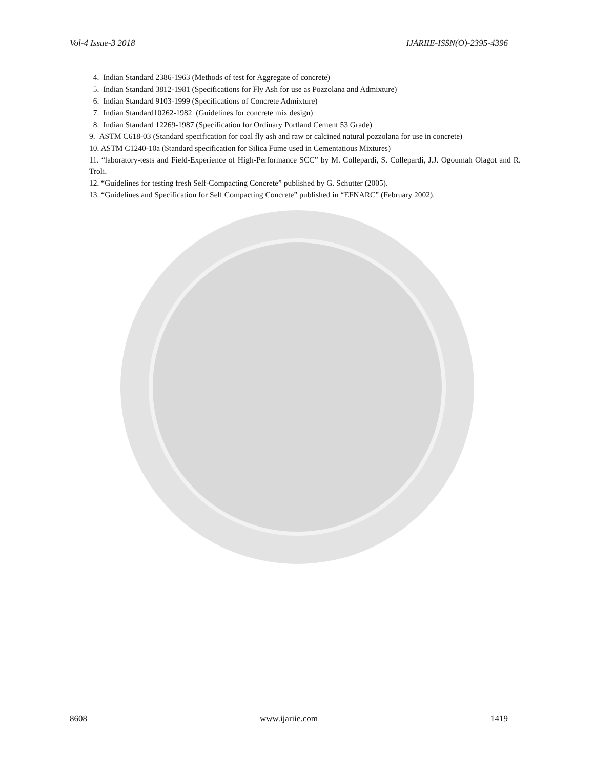Vol-4 Issue-3 2018 IJARIIE-ISSN(O)-2395-4396
4. Indian Standard 2386-1963 (Methods of test for Aggregate of concrete)
5. Indian Standard 3812-1981 (Specifications for Fly Ash for use as Pozzolana and Admixture)
6. Indian Standard 9103-1999 (Specifications of Concrete Admixture)
7. Indian Standard10262-1982 (Guidelines for concrete mix design)
8. Indian Standard 12269-1987 (Specification for Ordinary Portland Cement 53 Grade)
9. ASTM C618-03 (Standard specification for coal fly ash and raw or calcined natural pozzolana for use in concrete)
10. ASTM C1240-10a (Standard specification for Silica Fume used in Cementatious Mixtures)
11. “laboratory-tests and Field-Experience of High-Performance SCC” by M. Collepardi, S. Collepardi, J.J. Ogoumah Olagot and R. Troli.
12. “Guidelines for testing fresh Self-Compacting Concrete” published by G. Schutter (2005).
13. “Guidelines and Specification for Self Compacting Concrete” published in “EFNARC” (February 2002).
8608 www.ijariie.com 1419